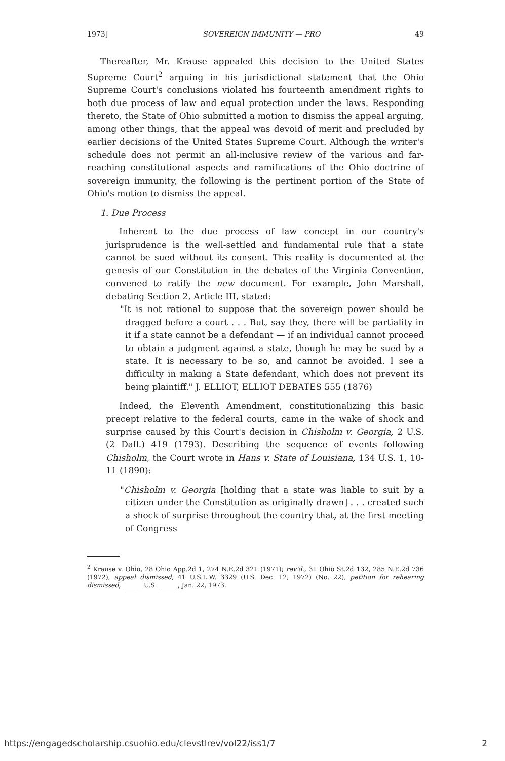1973] SOVEREIGN IMMUNITY — PRO 49
Thereafter, Mr. Krause appealed this decision to the United States Supreme Court<sup>2</sup> arguing in his jurisdictional statement that the Ohio Supreme Court's conclusions violated his fourteenth amendment rights to both due process of law and equal protection under the laws. Responding thereto, the State of Ohio submitted a motion to dismiss the appeal arguing, among other things, that the appeal was devoid of merit and precluded by earlier decisions of the United States Supreme Court. Although the writer's schedule does not permit an all-inclusive review of the various and far-reaching constitutional aspects and ramifications of the Ohio doctrine of sovereign immunity, the following is the pertinent portion of the State of Ohio's motion to dismiss the appeal.
1. Due Process
Inherent to the due process of law concept in our country's jurisprudence is the well-settled and fundamental rule that a state cannot be sued without its consent. This reality is documented at the genesis of our Constitution in the debates of the Virginia Convention, convened to ratify the new document. For example, John Marshall, debating Section 2, Article III, stated:
"It is not rational to suppose that the sovereign power should be dragged before a court . . . But, say they, there will be partiality in it if a state cannot be a defendant — if an individual cannot proceed to obtain a judgment against a state, though he may be sued by a state. It is necessary to be so, and cannot be avoided. I see a difficulty in making a State defendant, which does not prevent its being plaintiff." J. ELLIOT, ELLIOT DEBATES 555 (1876)
Indeed, the Eleventh Amendment, constitutionalizing this basic precept relative to the federal courts, came in the wake of shock and surprise caused by this Court's decision in Chisholm v. Georgia, 2 U.S. (2 Dall.) 419 (1793). Describing the sequence of events following Chisholm, the Court wrote in Hans v. State of Louisiana, 134 U.S. 1, 10-11 (1890):
"Chisholm v. Georgia [holding that a state was liable to suit by a citizen under the Constitution as originally drawn] . . . created such a shock of surprise throughout the country that, at the first meeting of Congress
<sup>2</sup> Krause v. Ohio, 28 Ohio App.2d 1, 274 N.E.2d 321 (1971); rev'd., 31 Ohio St.2d 132, 285 N.E.2d 736 (1972), appeal dismissed, 41 U.S.L.W. 3329 (U.S. Dec. 12, 1972) (No. 22), petition for rehearing dismissed, ______ U.S. ______, Jan. 22, 1973.
https://engagedscholarship.csuohio.edu/clevstlrev/vol22/iss1/7 2